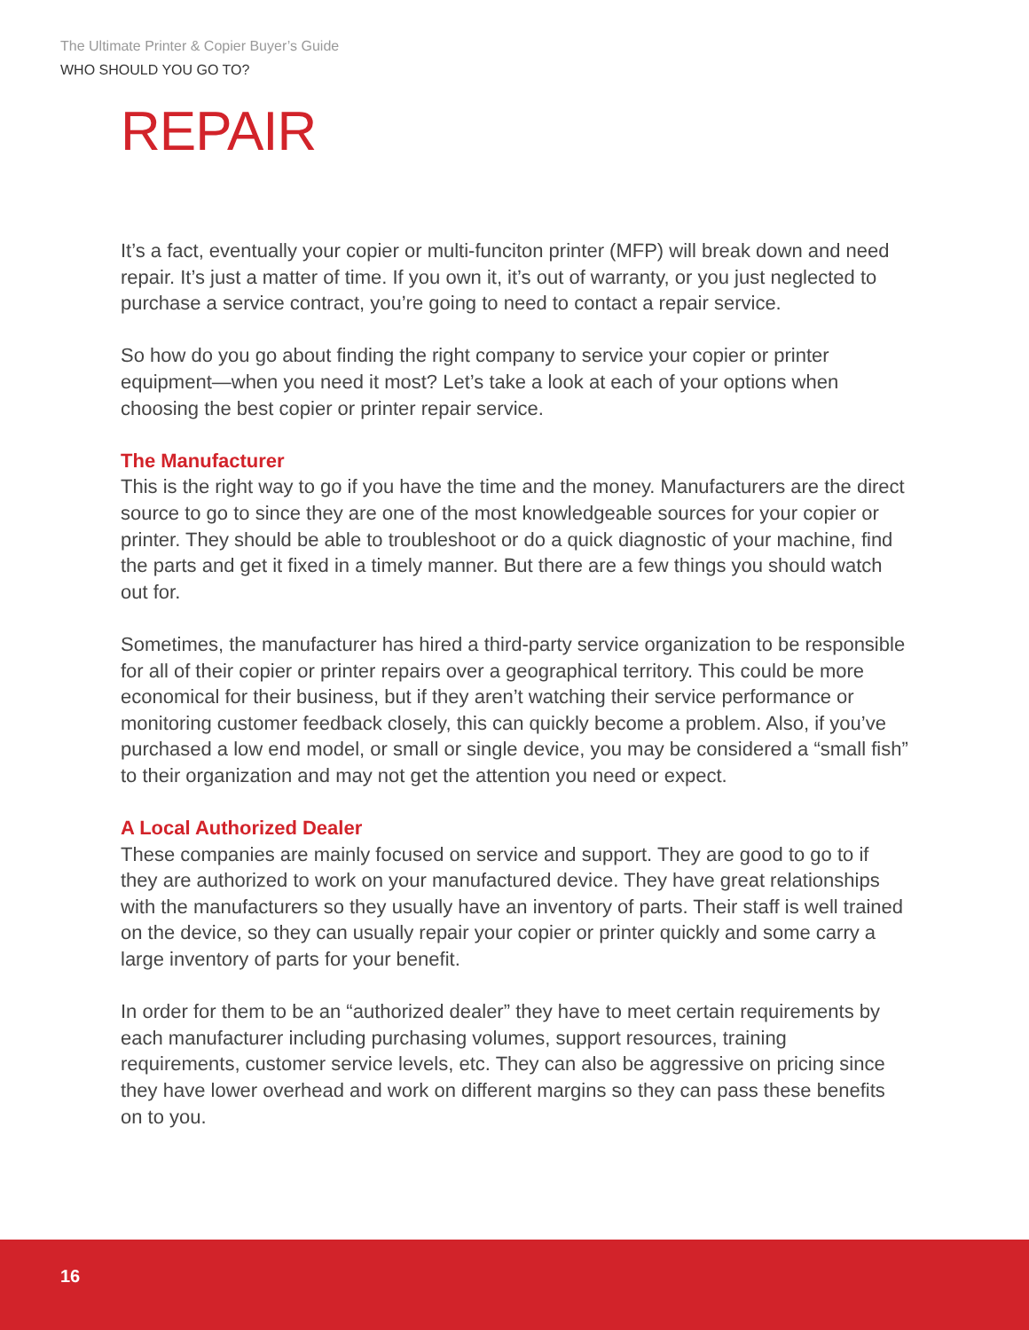The Ultimate Printer & Copier Buyer’s Guide
WHO SHOULD YOU GO TO?
REPAIR
It’s a fact, eventually your copier or multi-funciton printer (MFP) will break down and need repair. It’s just a matter of time. If you own it, it’s out of warranty, or you just neglected to purchase a service contract, you’re going to need to contact a repair service.
So how do you go about finding the right company to service your copier or printer equipment—when you need it most? Let’s take a look at each of your options when choosing the best copier or printer repair service.
The Manufacturer
This is the right way to go if you have the time and the money. Manufacturers are the direct source to go to since they are one of the most knowledgeable sources for your copier or printer. They should be able to troubleshoot or do a quick diagnostic of your machine, find the parts and get it fixed in a timely manner. But there are a few things you should watch out for.
Sometimes, the manufacturer has hired a third-party service organization to be responsible for all of their copier or printer repairs over a geographical territory. This could be more economical for their business, but if they aren’t watching their service performance or monitoring customer feedback closely, this can quickly become a problem. Also, if you’ve purchased a low end model, or small or single device, you may be considered a “small fish” to their organization and may not get the attention you need or expect.
A Local Authorized Dealer
These companies are mainly focused on service and support. They are good to go to if they are authorized to work on your manufactured device. They have great relationships with the manufacturers so they usually have an inventory of parts. Their staff is well trained on the device, so they can usually repair your copier or printer quickly and some carry a large inventory of parts for your benefit.
In order for them to be an “authorized dealer” they have to meet certain requirements by each manufacturer including purchasing volumes, support resources, training requirements, customer service levels, etc. They can also be aggressive on pricing since they have lower overhead and work on different margins so they can pass these benefits on to you.
16